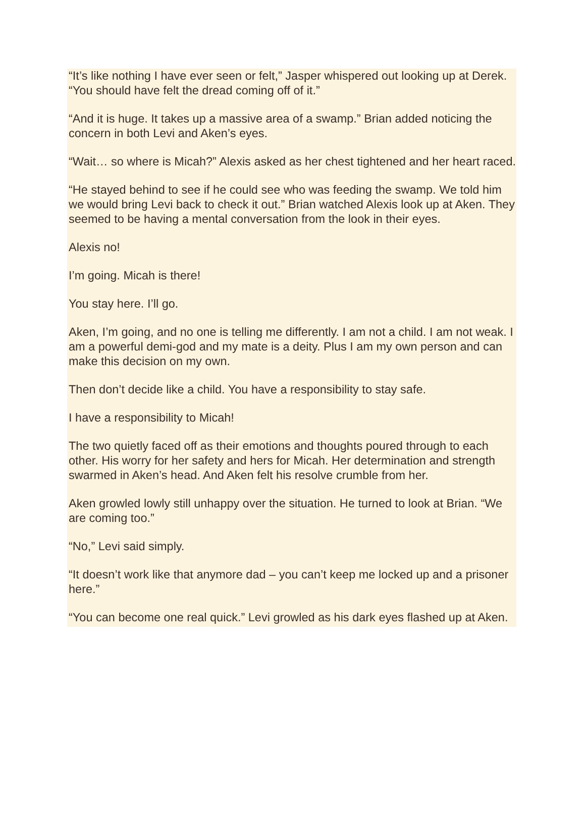“It’s like nothing I have ever seen or felt,” Jasper whispered out looking up at Derek. “You should have felt the dread coming off of it.”
“And it is huge. It takes up a massive area of a swamp.” Brian added noticing the concern in both Levi and Aken’s eyes.
“Wait… so where is Micah?” Alexis asked as her chest tightened and her heart raced.
“He stayed behind to see if he could see who was feeding the swamp. We told him we would bring Levi back to check it out.” Brian watched Alexis look up at Aken. They seemed to be having a mental conversation from the look in their eyes.
Alexis no!
I’m going. Micah is there!
You stay here. I’ll go.
Aken, I’m going, and no one is telling me differently. I am not a child. I am not weak. I am a powerful demi-god and my mate is a deity. Plus I am my own person and can make this decision on my own.
Then don’t decide like a child. You have a responsibility to stay safe.
I have a responsibility to Micah!
The two quietly faced off as their emotions and thoughts poured through to each other. His worry for her safety and hers for Micah. Her determination and strength swarmed in Aken’s head. And Aken felt his resolve crumble from her.
Aken growled lowly still unhappy over the situation. He turned to look at Brian. “We are coming too.”
“No,” Levi said simply.
“It doesn’t work like that anymore dad – you can’t keep me locked up and a prisoner here.”
“You can become one real quick.” Levi growled as his dark eyes flashed up at Aken.